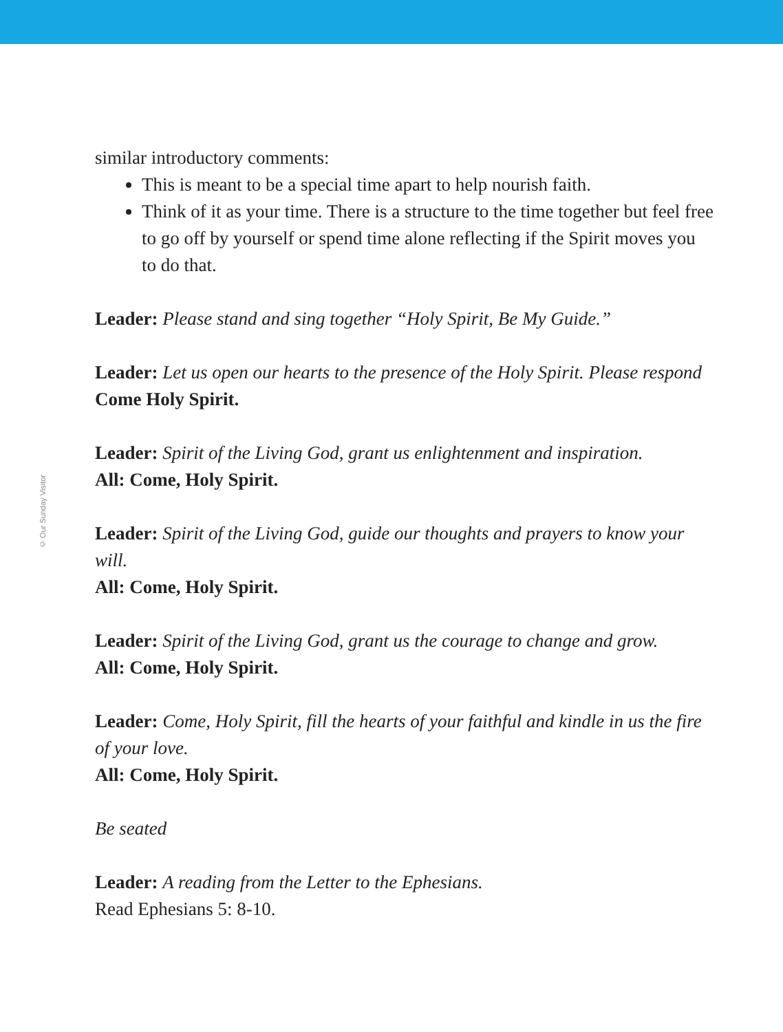© Our Sunday Visitor
similar introductory comments:
This is meant to be a special time apart to help nourish faith.
Think of it as your time. There is a structure to the time together but feel free to go off by yourself or spend time alone reflecting if the Spirit moves you to do that.
Leader: Please stand and sing together “Holy Spirit, Be My Guide.”
Leader: Let us open our hearts to the presence of the Holy Spirit. Please respond Come Holy Spirit.
Leader: Spirit of the Living God, grant us enlightenment and inspiration.
All: Come, Holy Spirit.
Leader: Spirit of the Living God, guide our thoughts and prayers to know your will.
All: Come, Holy Spirit.
Leader: Spirit of the Living God, grant us the courage to change and grow.
All: Come, Holy Spirit.
Leader: Come, Holy Spirit, fill the hearts of your faithful and kindle in us the fire of your love.
All: Come, Holy Spirit.
Be seated
Leader: A reading from the Letter to the Ephesians.
Read Ephesians 5: 8-10.